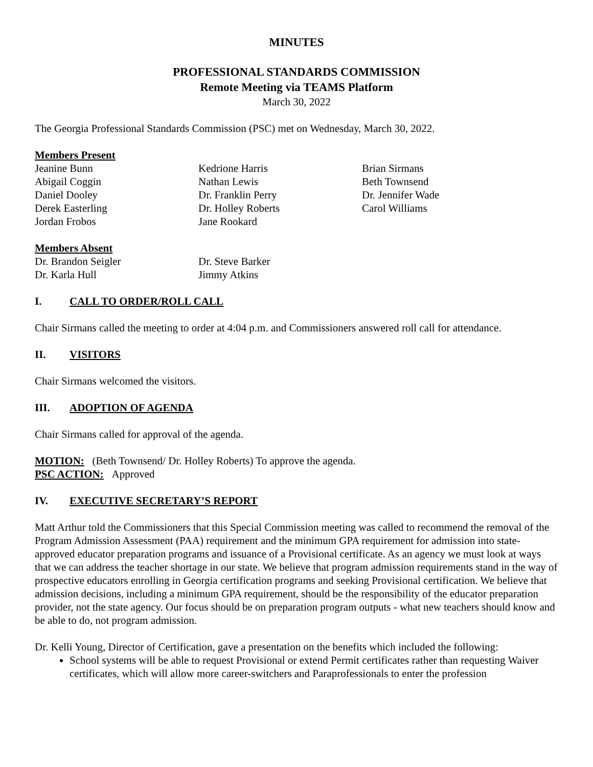MINUTES
PROFESSIONAL STANDARDS COMMISSION
Remote Meeting via TEAMS Platform
March 30, 2022
The Georgia Professional Standards Commission (PSC) met on Wednesday, March 30, 2022.
Members Present
Jeanine Bunn
Abigail Coggin
Daniel Dooley
Derek Easterling
Jordan Frobos
Kedrione Harris
Nathan Lewis
Dr. Franklin Perry
Dr. Holley Roberts
Jane Rookard
Brian Sirmans
Beth Townsend
Dr. Jennifer Wade
Carol Williams
Members Absent
Dr. Brandon Seigler
Dr. Karla Hull
Dr. Steve Barker
Jimmy Atkins
I. CALL TO ORDER/ROLL CALL
Chair Sirmans called the meeting to order at 4:04 p.m. and Commissioners answered roll call for attendance.
II. VISITORS
Chair Sirmans welcomed the visitors.
III. ADOPTION OF AGENDA
Chair Sirmans called for approval of the agenda.
MOTION: (Beth Townsend/ Dr. Holley Roberts) To approve the agenda.
PSC ACTION: Approved
IV. EXECUTIVE SECRETARY’S REPORT
Matt Arthur told the Commissioners that this Special Commission meeting was called to recommend the removal of the Program Admission Assessment (PAA) requirement and the minimum GPA requirement for admission into state-approved educator preparation programs and issuance of a Provisional certificate. As an agency we must look at ways that we can address the teacher shortage in our state. We believe that program admission requirements stand in the way of prospective educators enrolling in Georgia certification programs and seeking Provisional certification. We believe that admission decisions, including a minimum GPA requirement, should be the responsibility of the educator preparation provider, not the state agency. Our focus should be on preparation program outputs - what new teachers should know and be able to do, not program admission.
Dr. Kelli Young, Director of Certification, gave a presentation on the benefits which included the following:
School systems will be able to request Provisional or extend Permit certificates rather than requesting Waiver certificates, which will allow more career-switchers and Paraprofessionals to enter the profession